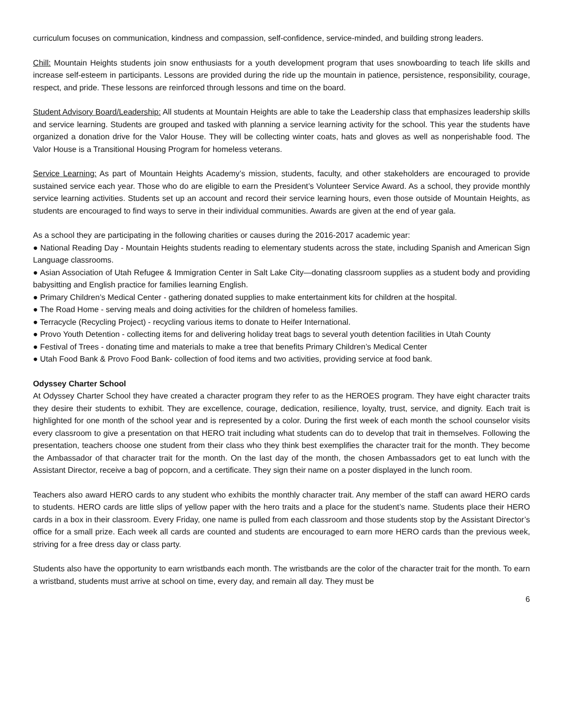curriculum focuses on communication, kindness and compassion, self-confidence, service-minded, and building strong leaders.
Chill: Mountain Heights students join snow enthusiasts for a youth development program that uses snowboarding to teach life skills and increase self-esteem in participants. Lessons are provided during the ride up the mountain in patience, persistence, responsibility, courage, respect, and pride. These lessons are reinforced through lessons and time on the board.
Student Advisory Board/Leadership: All students at Mountain Heights are able to take the Leadership class that emphasizes leadership skills and service learning. Students are grouped and tasked with planning a service learning activity for the school. This year the students have organized a donation drive for the Valor House. They will be collecting winter coats, hats and gloves as well as nonperishable food. The Valor House is a Transitional Housing Program for homeless veterans.
Service Learning: As part of Mountain Heights Academy’s mission, students, faculty, and other stakeholders are encouraged to provide sustained service each year. Those who do are eligible to earn the President’s Volunteer Service Award. As a school, they provide monthly service learning activities. Students set up an account and record their service learning hours, even those outside of Mountain Heights, as students are encouraged to find ways to serve in their individual communities. Awards are given at the end of year gala.
As a school they are participating in the following charities or causes during the 2016-2017 academic year:
● National Reading Day - Mountain Heights students reading to elementary students across the state, including Spanish and American Sign Language classrooms.
● Asian Association of Utah Refugee & Immigration Center in Salt Lake City—donating classroom supplies as a student body and providing babysitting and English practice for families learning English.
● Primary Children’s Medical Center - gathering donated supplies to make entertainment kits for children at the hospital.
● The Road Home - serving meals and doing activities for the children of homeless families.
● Terracycle (Recycling Project) - recycling various items to donate to Heifer International.
● Provo Youth Detention - collecting items for and delivering holiday treat bags to several youth detention facilities in Utah County
● Festival of Trees - donating time and materials to make a tree that benefits Primary Children’s Medical Center
● Utah Food Bank & Provo Food Bank- collection of food items and two activities, providing service at food bank.
Odyssey Charter School
At Odyssey Charter School they have created a character program they refer to as the HEROES program. They have eight character traits they desire their students to exhibit. They are excellence, courage, dedication, resilience, loyalty, trust, service, and dignity. Each trait is highlighted for one month of the school year and is represented by a color. During the first week of each month the school counselor visits every classroom to give a presentation on that HERO trait including what students can do to develop that trait in themselves. Following the presentation, teachers choose one student from their class who they think best exemplifies the character trait for the month. They become the Ambassador of that character trait for the month. On the last day of the month, the chosen Ambassadors get to eat lunch with the Assistant Director, receive a bag of popcorn, and a certificate. They sign their name on a poster displayed in the lunch room.
Teachers also award HERO cards to any student who exhibits the monthly character trait. Any member of the staff can award HERO cards to students. HERO cards are little slips of yellow paper with the hero traits and a place for the student’s name. Students place their HERO cards in a box in their classroom. Every Friday, one name is pulled from each classroom and those students stop by the Assistant Director’s office for a small prize. Each week all cards are counted and students are encouraged to earn more HERO cards than the previous week, striving for a free dress day or class party.
Students also have the opportunity to earn wristbands each month. The wristbands are the color of the character trait for the month. To earn a wristband, students must arrive at school on time, every day, and remain all day. They must be
6